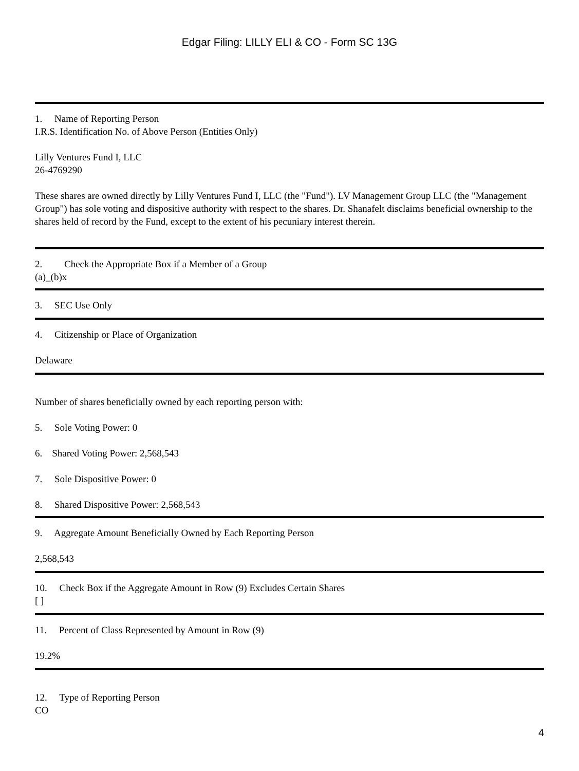Edgar Filing: LILLY ELI & CO - Form SC 13G
1. Name of Reporting Person
I.R.S. Identification No. of Above Person (Entities Only)
Lilly Ventures Fund I, LLC
26-4769290
These shares are owned directly by Lilly Ventures Fund I, LLC (the "Fund"). LV Management Group LLC (the "Management Group") has sole voting and dispositive authority with respect to the shares. Dr. Shanafelt disclaims beneficial ownership to the shares held of record by the Fund, except to the extent of his pecuniary interest therein.
2. Check the Appropriate Box if a Member of a Group
(a)_(b)x
3. SEC Use Only
4. Citizenship or Place of Organization
Delaware
Number of shares beneficially owned by each reporting person with:
5. Sole Voting Power: 0
6. Shared Voting Power: 2,568,543
7. Sole Dispositive Power: 0
8. Shared Dispositive Power: 2,568,543
9. Aggregate Amount Beneficially Owned by Each Reporting Person
2,568,543
10. Check Box if the Aggregate Amount in Row (9) Excludes Certain Shares
[ ]
11. Percent of Class Represented by Amount in Row (9)
19.2%
12. Type of Reporting Person
CO
4